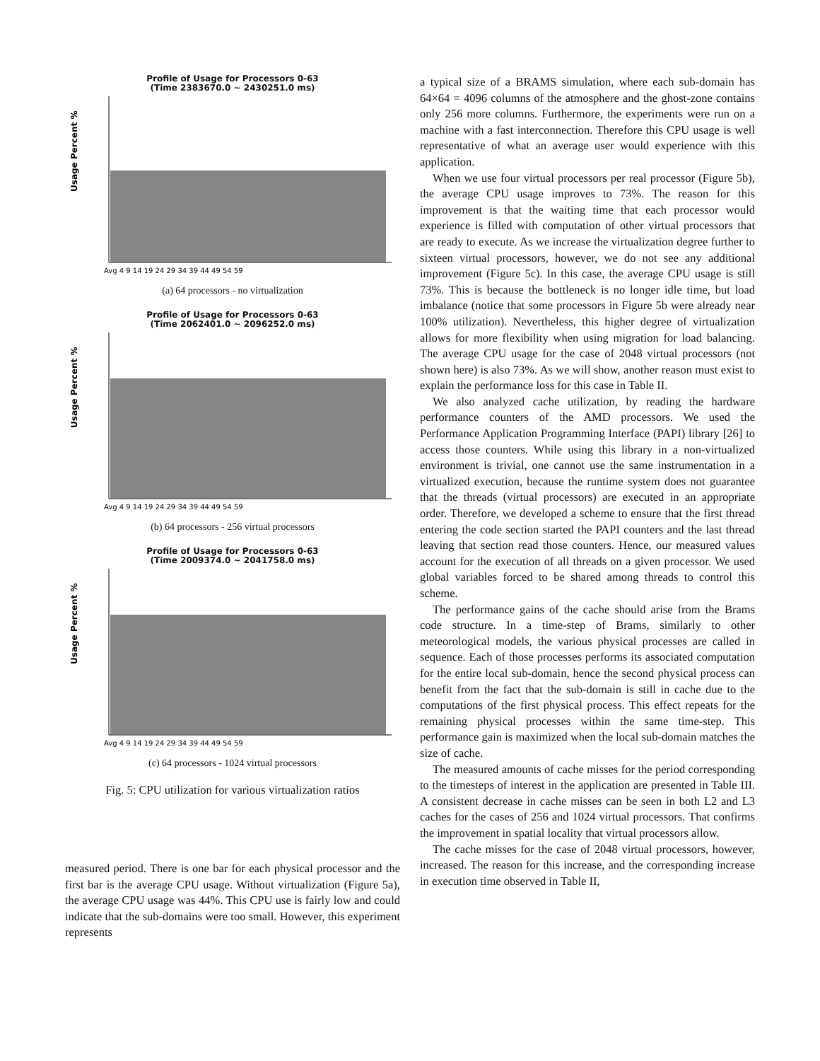Profile of Usage for Processors 0-63
(Time 2383670.0 ~ 2430251.0 ms)
Usage Percent %
Avg 4 9 14 19 24 29 34 39 44 49 54 59
(a) 64 processors - no virtualization
Profile of Usage for Processors 0-63
(Time 2062401.0 ~ 2096252.0 ms)
Usage Percent %
Avg 4 9 14 19 24 29 34 39 44 49 54 59
(b) 64 processors - 256 virtual processors
Profile of Usage for Processors 0-63
(Time 2009374.0 ~ 2041758.0 ms)
Usage Percent %
Avg 4 9 14 19 24 29 34 39 44 49 54 59
(c) 64 processors - 1024 virtual processors
Fig. 5: CPU utilization for various virtualization ratios
measured period. There is one bar for each physical processor and the first bar is the average CPU usage. Without virtualization (Figure 5a), the average CPU usage was 44%. This CPU use is fairly low and could indicate that the sub-domains were too small. However, this experiment represents
a typical size of a BRAMS simulation, where each sub-domain has 64×64 = 4096 columns of the atmosphere and the ghost-zone contains only 256 more columns. Furthermore, the experiments were run on a machine with a fast interconnection. Therefore this CPU usage is well representative of what an average user would experience with this application.
When we use four virtual processors per real processor (Figure 5b), the average CPU usage improves to 73%. The reason for this improvement is that the waiting time that each processor would experience is filled with computation of other virtual processors that are ready to execute. As we increase the virtualization degree further to sixteen virtual processors, however, we do not see any additional improvement (Figure 5c). In this case, the average CPU usage is still 73%. This is because the bottleneck is no longer idle time, but load imbalance (notice that some processors in Figure 5b were already near 100% utilization). Nevertheless, this higher degree of virtualization allows for more flexibility when using migration for load balancing. The average CPU usage for the case of 2048 virtual processors (not shown here) is also 73%. As we will show, another reason must exist to explain the performance loss for this case in Table II.
We also analyzed cache utilization, by reading the hardware performance counters of the AMD processors. We used the Performance Application Programming Interface (PAPI) library [26] to access those counters. While using this library in a non-virtualized environment is trivial, one cannot use the same instrumentation in a virtualized execution, because the runtime system does not guarantee that the threads (virtual processors) are executed in an appropriate order. Therefore, we developed a scheme to ensure that the first thread entering the code section started the PAPI counters and the last thread leaving that section read those counters. Hence, our measured values account for the execution of all threads on a given processor. We used global variables forced to be shared among threads to control this scheme.
The performance gains of the cache should arise from the Brams code structure. In a time-step of Brams, similarly to other meteorological models, the various physical processes are called in sequence. Each of those processes performs its associated computation for the entire local sub-domain, hence the second physical process can benefit from the fact that the sub-domain is still in cache due to the computations of the first physical process. This effect repeats for the remaining physical processes within the same time-step. This performance gain is maximized when the local sub-domain matches the size of cache.
The measured amounts of cache misses for the period corresponding to the timesteps of interest in the application are presented in Table III. A consistent decrease in cache misses can be seen in both L2 and L3 caches for the cases of 256 and 1024 virtual processors. That confirms the improvement in spatial locality that virtual processors allow.
The cache misses for the case of 2048 virtual processors, however, increased. The reason for this increase, and the corresponding increase in execution time observed in Table II,